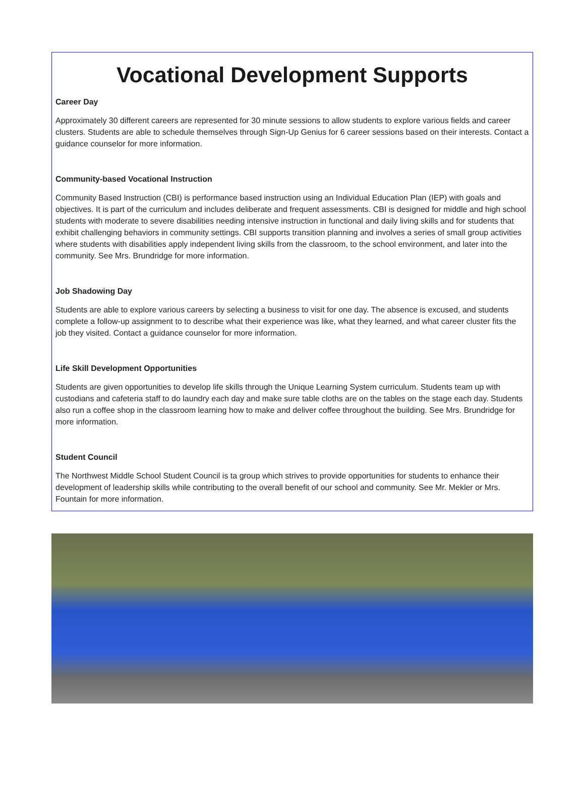Vocational Development Supports
Career Day
Approximately 30 different careers are represented for 30 minute sessions to allow students to explore various fields and career clusters. Students are able to schedule themselves through Sign-Up Genius for 6 career sessions based on their interests. Contact a guidance counselor for more information.
Community-based Vocational Instruction
Community Based Instruction (CBI) is performance based instruction using an Individual Education Plan (IEP) with goals and objectives. It is part of the curriculum and includes deliberate and frequent assessments. CBI is designed for middle and high school students with moderate to severe disabilities needing intensive instruction in functional and daily living skills and for students that exhibit challenging behaviors in community settings. CBI supports transition planning and involves a series of small group activities where students with disabilities apply independent living skills from the classroom, to the school environment, and later into the community. See Mrs. Brundridge for more information.
Job Shadowing Day
Students are able to explore various careers by selecting a business to visit for one day. The absence is excused, and students complete a follow-up assignment to to describe what their experience was like, what they learned, and what career cluster fits the job they visited. Contact a guidance counselor for more information.
Life Skill Development Opportunities
Students are given opportunities to develop life skills through the Unique Learning System curriculum. Students team up with custodians and cafeteria staff to do laundry each day and make sure table cloths are on the tables on the stage each day. Students also run a coffee shop in the classroom learning how to make and deliver coffee throughout the building. See Mrs. Brundridge for more information.
Student Council
The Northwest Middle School Student Council is ta group which strives to provide opportunities for students to enhance their development of leadership skills while contributing to the overall benefit of our school and community. See Mr. Mekler or Mrs. Fountain for more information.